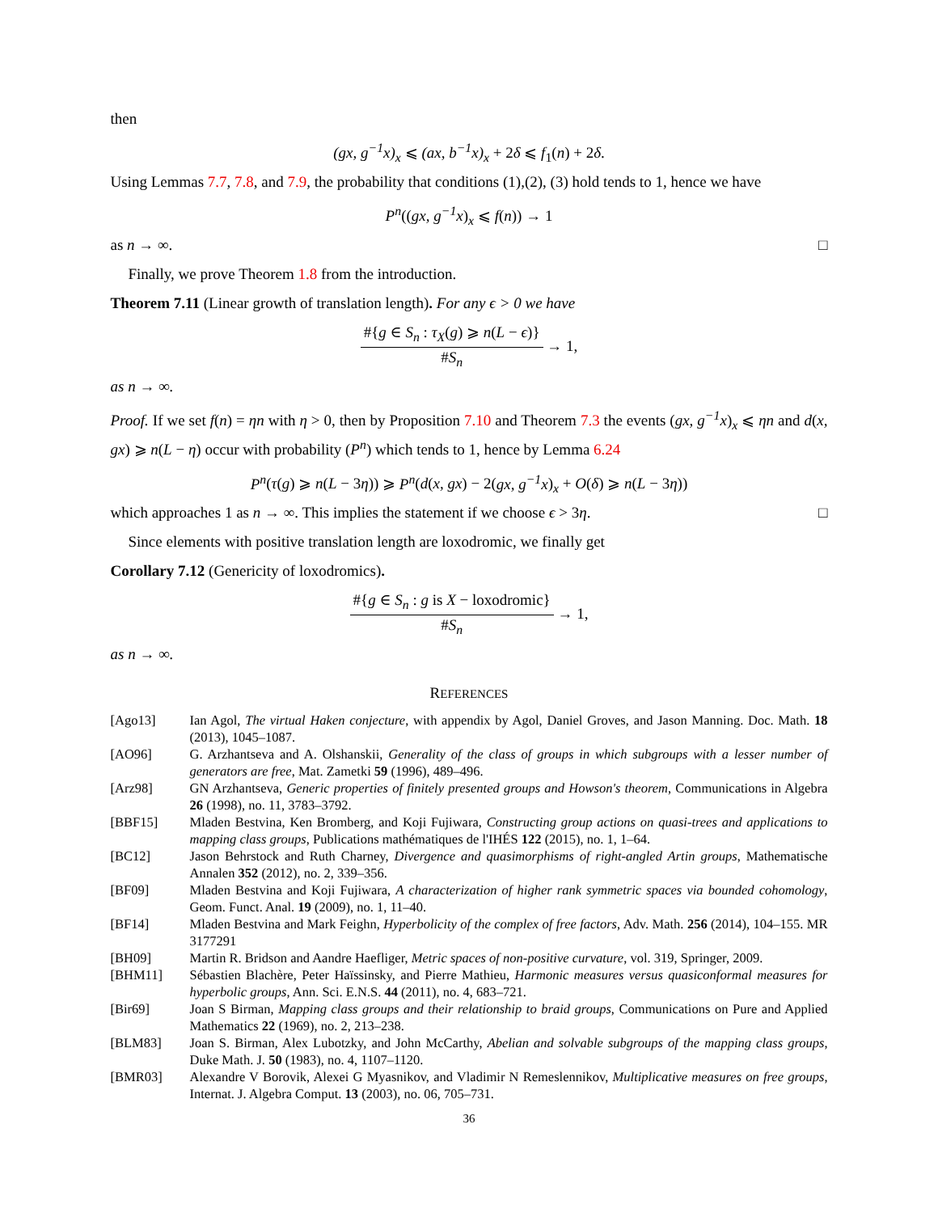then
(gx, g<sup>−1</sup>x)<sub>x</sub> ⩽ (ax, b<sup>−1</sup>x)<sub>x</sub> + 2δ ⩽ f<sub>1</sub>(n) + 2δ.
Using Lemmas 7.7, 7.8, and 7.9, the probability that conditions (1),(2), (3) hold tends to 1, hence we have
P<sup>n</sup>((gx, g<sup>−1</sup>x)<sub>x</sub> ⩽ f(n)) → 1
as n → ∞. □
Finally, we prove Theorem 1.8 from the introduction.
Theorem 7.11 (Linear growth of translation length). For any ϵ > 0 we have
#{g ∈ S<sub>n</sub> : τ<sub>X</sub>(g) ⩾ n(L − ϵ)} #S<sub>n</sub> → 1,
as n → ∞.
Proof. If we set f(n) = ηn with η > 0, then by Proposition 7.10 and Theorem 7.3 the events (gx, g<sup>−1</sup>x)<sub>x</sub> ⩽ ηn and d(x, gx) ⩾ n(L − η) occur with probability (P<sup>n</sup>) which tends to 1, hence by Lemma 6.24
P<sup>n</sup>(τ(g) ⩾ n(L − 3η)) ⩾ P<sup>n</sup>(d(x, gx) − 2(gx, g<sup>−1</sup>x)<sub>x</sub> + O(δ) ⩾ n(L − 3η))
which approaches 1 as n → ∞. This implies the statement if we choose ϵ > 3η. □
Since elements with positive translation length are loxodromic, we finally get
Corollary 7.12 (Genericity of loxodromics).
#{g ∈ S<sub>n</sub> : g is X − loxodromic} #S<sub>n</sub> → 1,
as n → ∞.
REFERENCES
[Ago13] Ian Agol, The virtual Haken conjecture, with appendix by Agol, Daniel Groves, and Jason Manning. Doc. Math. 18 (2013), 1045–1087.
[AO96] G. Arzhantseva and A. Olshanskii, Generality of the class of groups in which subgroups with a lesser number of generators are free, Mat. Zametki 59 (1996), 489–496.
[Arz98] GN Arzhantseva, Generic properties of finitely presented groups and Howson's theorem, Communications in Algebra 26 (1998), no. 11, 3783–3792.
[BBF15] Mladen Bestvina, Ken Bromberg, and Koji Fujiwara, Constructing group actions on quasi-trees and applications to mapping class groups, Publications mathématiques de l'IHÉS 122 (2015), no. 1, 1–64.
[BC12] Jason Behrstock and Ruth Charney, Divergence and quasimorphisms of right-angled Artin groups, Mathematische Annalen 352 (2012), no. 2, 339–356.
[BF09] Mladen Bestvina and Koji Fujiwara, A characterization of higher rank symmetric spaces via bounded cohomology, Geom. Funct. Anal. 19 (2009), no. 1, 11–40.
[BF14] Mladen Bestvina and Mark Feighn, Hyperbolicity of the complex of free factors, Adv. Math. 256 (2014), 104–155. MR 3177291
[BH09] Martin R. Bridson and Aandre Haefliger, Metric spaces of non-positive curvature, vol. 319, Springer, 2009.
[BHM11] Sébastien Blachère, Peter Haïssinsky, and Pierre Mathieu, Harmonic measures versus quasiconformal measures for hyperbolic groups, Ann. Sci. E.N.S. 44 (2011), no. 4, 683–721.
[Bir69] Joan S Birman, Mapping class groups and their relationship to braid groups, Communications on Pure and Applied Mathematics 22 (1969), no. 2, 213–238.
[BLM83] Joan S. Birman, Alex Lubotzky, and John McCarthy, Abelian and solvable subgroups of the mapping class groups, Duke Math. J. 50 (1983), no. 4, 1107–1120.
[BMR03] Alexandre V Borovik, Alexei G Myasnikov, and Vladimir N Remeslennikov, Multiplicative measures on free groups, Internat. J. Algebra Comput. 13 (2003), no. 06, 705–731.
36